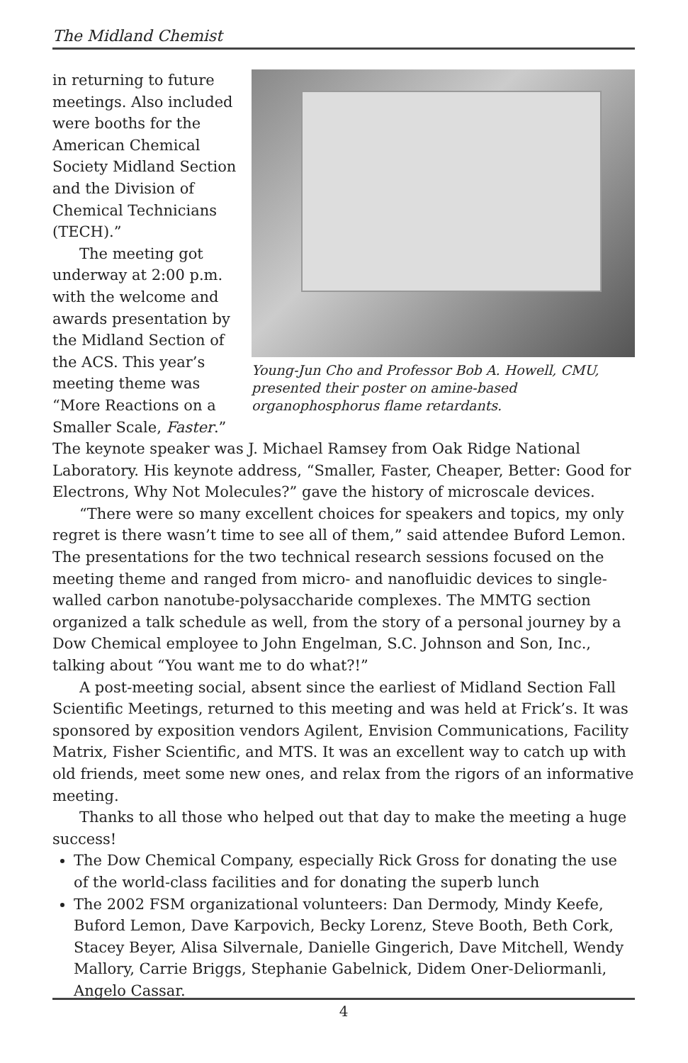The Midland Chemist
Young-Jun Cho and Professor Bob A. Howell, CMU, presented their poster on amine-based organophosphorus flame retardants.
in returning to future meetings. Also included were booths for the American Chemical Society Midland Section and the Division of Chemical Technicians (TECH).”
The meeting got underway at 2:00 p.m. with the welcome and awards presentation by the Midland Section of the ACS. This year’s meeting theme was “More Reactions on a Smaller Scale, Faster.” The keynote speaker was J. Michael Ramsey from Oak Ridge National Laboratory. His keynote address, “Smaller, Faster, Cheaper, Better: Good for Electrons, Why Not Molecules?” gave the history of microscale devices.
“There were so many excellent choices for speakers and topics, my only regret is there wasn’t time to see all of them,” said attendee Buford Lemon. The presentations for the two technical research sessions focused on the meeting theme and ranged from micro- and nanofluidic devices to single-walled carbon nanotube-polysaccharide complexes. The MMTG section organized a talk schedule as well, from the story of a personal journey by a Dow Chemical employee to John Engelman, S.C. Johnson and Son, Inc., talking about “You want me to do what?!”
A post-meeting social, absent since the earliest of Midland Section Fall Scientific Meetings, returned to this meeting and was held at Frick’s. It was sponsored by exposition vendors Agilent, Envision Communications, Facility Matrix, Fisher Scientific, and MTS. It was an excellent way to catch up with old friends, meet some new ones, and relax from the rigors of an informative meeting.
Thanks to all those who helped out that day to make the meeting a huge success!
The Dow Chemical Company, especially Rick Gross for donating the use of the world-class facilities and for donating the superb lunch
The 2002 FSM organizational volunteers: Dan Dermody, Mindy Keefe, Buford Lemon, Dave Karpovich, Becky Lorenz, Steve Booth, Beth Cork, Stacey Beyer, Alisa Silvernale, Danielle Gingerich, Dave Mitchell, Wendy Mallory, Carrie Briggs, Stephanie Gabelnick, Didem Oner-Deliormanli, Angelo Cassar.
4